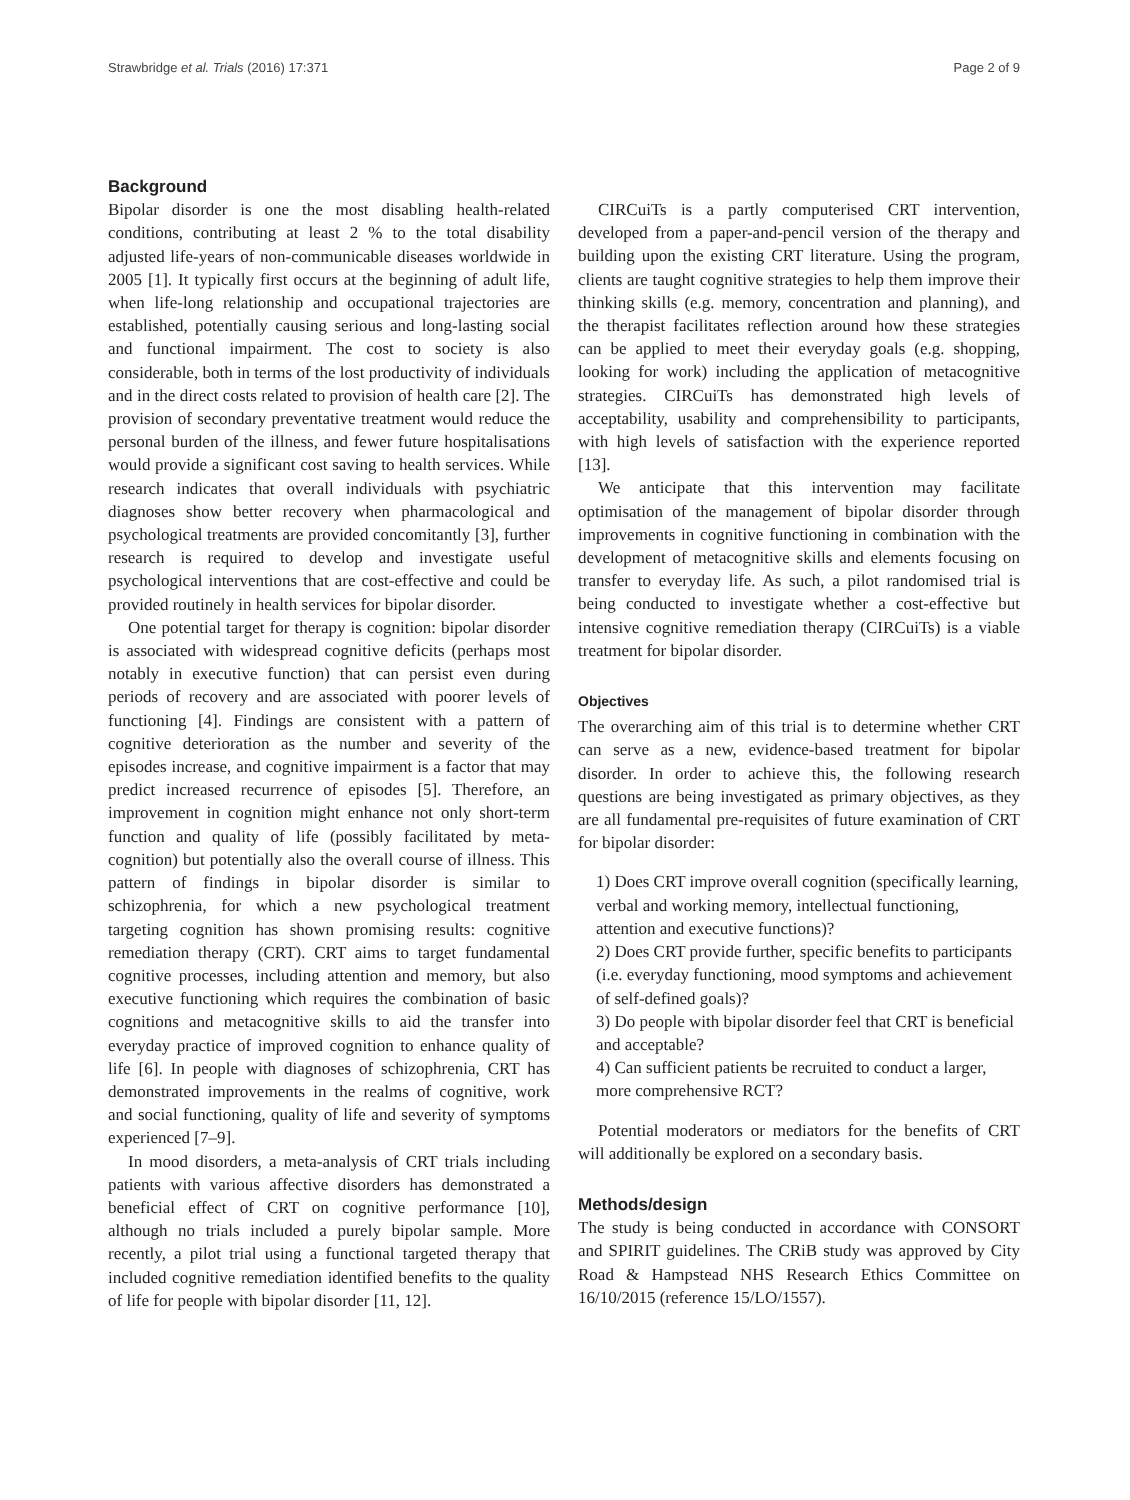Strawbridge et al. Trials (2016) 17:371 Page 2 of 9
Background
Bipolar disorder is one the most disabling health-related conditions, contributing at least 2 % to the total disability adjusted life-years of non-communicable diseases worldwide in 2005 [1]. It typically first occurs at the beginning of adult life, when life-long relationship and occupational trajectories are established, potentially causing serious and long-lasting social and functional impairment. The cost to society is also considerable, both in terms of the lost productivity of individuals and in the direct costs related to provision of health care [2]. The provision of secondary preventative treatment would reduce the personal burden of the illness, and fewer future hospitalisations would provide a significant cost saving to health services. While research indicates that overall individuals with psychiatric diagnoses show better recovery when pharmacological and psychological treatments are provided concomitantly [3], further research is required to develop and investigate useful psychological interventions that are cost-effective and could be provided routinely in health services for bipolar disorder.
One potential target for therapy is cognition: bipolar disorder is associated with widespread cognitive deficits (perhaps most notably in executive function) that can persist even during periods of recovery and are associated with poorer levels of functioning [4]. Findings are consistent with a pattern of cognitive deterioration as the number and severity of the episodes increase, and cognitive impairment is a factor that may predict increased recurrence of episodes [5]. Therefore, an improvement in cognition might enhance not only short-term function and quality of life (possibly facilitated by meta-cognition) but potentially also the overall course of illness. This pattern of findings in bipolar disorder is similar to schizophrenia, for which a new psychological treatment targeting cognition has shown promising results: cognitive remediation therapy (CRT). CRT aims to target fundamental cognitive processes, including attention and memory, but also executive functioning which requires the combination of basic cognitions and metacognitive skills to aid the transfer into everyday practice of improved cognition to enhance quality of life [6]. In people with diagnoses of schizophrenia, CRT has demonstrated improvements in the realms of cognitive, work and social functioning, quality of life and severity of symptoms experienced [7–9].
In mood disorders, a meta-analysis of CRT trials including patients with various affective disorders has demonstrated a beneficial effect of CRT on cognitive performance [10], although no trials included a purely bipolar sample. More recently, a pilot trial using a functional targeted therapy that included cognitive remediation identified benefits to the quality of life for people with bipolar disorder [11, 12].
CIRCuiTs is a partly computerised CRT intervention, developed from a paper-and-pencil version of the therapy and building upon the existing CRT literature. Using the program, clients are taught cognitive strategies to help them improve their thinking skills (e.g. memory, concentration and planning), and the therapist facilitates reflection around how these strategies can be applied to meet their everyday goals (e.g. shopping, looking for work) including the application of metacognitive strategies. CIRCuiTs has demonstrated high levels of acceptability, usability and comprehensibility to participants, with high levels of satisfaction with the experience reported [13].
We anticipate that this intervention may facilitate optimisation of the management of bipolar disorder through improvements in cognitive functioning in combination with the development of metacognitive skills and elements focusing on transfer to everyday life. As such, a pilot randomised trial is being conducted to investigate whether a cost-effective but intensive cognitive remediation therapy (CIRCuiTs) is a viable treatment for bipolar disorder.
Objectives
The overarching aim of this trial is to determine whether CRT can serve as a new, evidence-based treatment for bipolar disorder. In order to achieve this, the following research questions are being investigated as primary objectives, as they are all fundamental pre-requisites of future examination of CRT for bipolar disorder:
1) Does CRT improve overall cognition (specifically learning, verbal and working memory, intellectual functioning, attention and executive functions)?
2) Does CRT provide further, specific benefits to participants (i.e. everyday functioning, mood symptoms and achievement of self-defined goals)?
3) Do people with bipolar disorder feel that CRT is beneficial and acceptable?
4) Can sufficient patients be recruited to conduct a larger, more comprehensive RCT?
Potential moderators or mediators for the benefits of CRT will additionally be explored on a secondary basis.
Methods/design
The study is being conducted in accordance with CONSORT and SPIRIT guidelines. The CRiB study was approved by City Road & Hampstead NHS Research Ethics Committee on 16/10/2015 (reference 15/LO/1557).